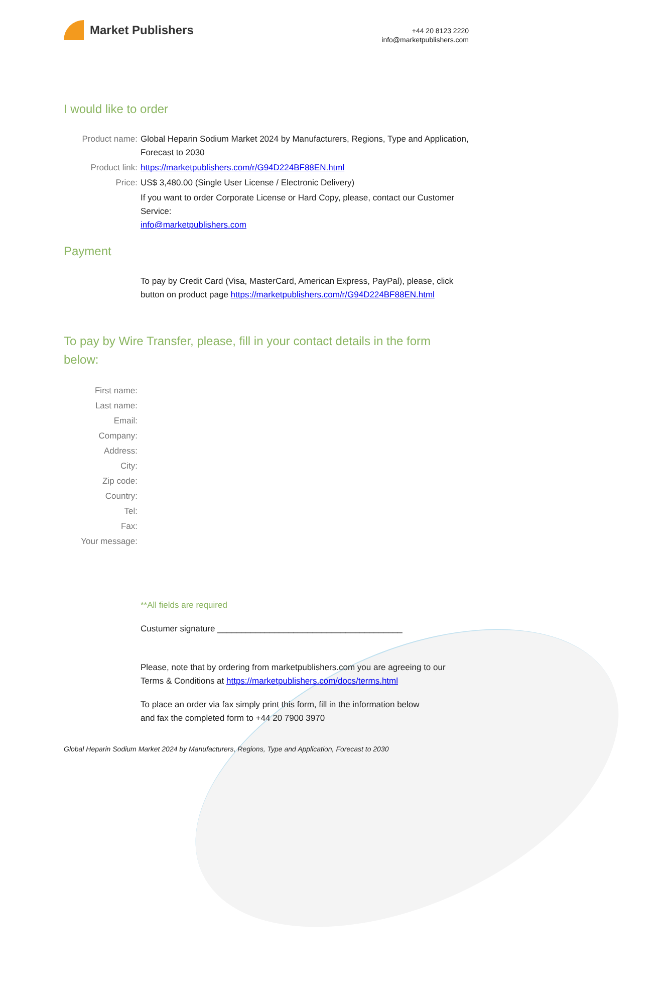Market Publishers
+44 20 8123 2220
info@marketpublishers.com
I would like to order
Product name: Global Heparin Sodium Market 2024 by Manufacturers, Regions, Type and Application, Forecast to 2030
Product link: https://marketpublishers.com/r/G94D224BF88EN.html
Price: US$ 3,480.00 (Single User License / Electronic Delivery)
If you want to order Corporate License or Hard Copy, please, contact our Customer Service:
info@marketpublishers.com
Payment
To pay by Credit Card (Visa, MasterCard, American Express, PayPal), please, click button on product page https://marketpublishers.com/r/G94D224BF88EN.html
To pay by Wire Transfer, please, fill in your contact details in the form below:
First name:
Last name:
Email:
Company:
Address:
City:
Zip code:
Country:
Tel:
Fax:
Your message:
**All fields are required
Custumer signature _______________________________________
Please, note that by ordering from marketpublishers.com you are agreeing to our Terms & Conditions at https://marketpublishers.com/docs/terms.html
To place an order via fax simply print this form, fill in the information below
and fax the completed form to +44 20 7900 3970
Global Heparin Sodium Market 2024 by Manufacturers, Regions, Type and Application, Forecast to 2030